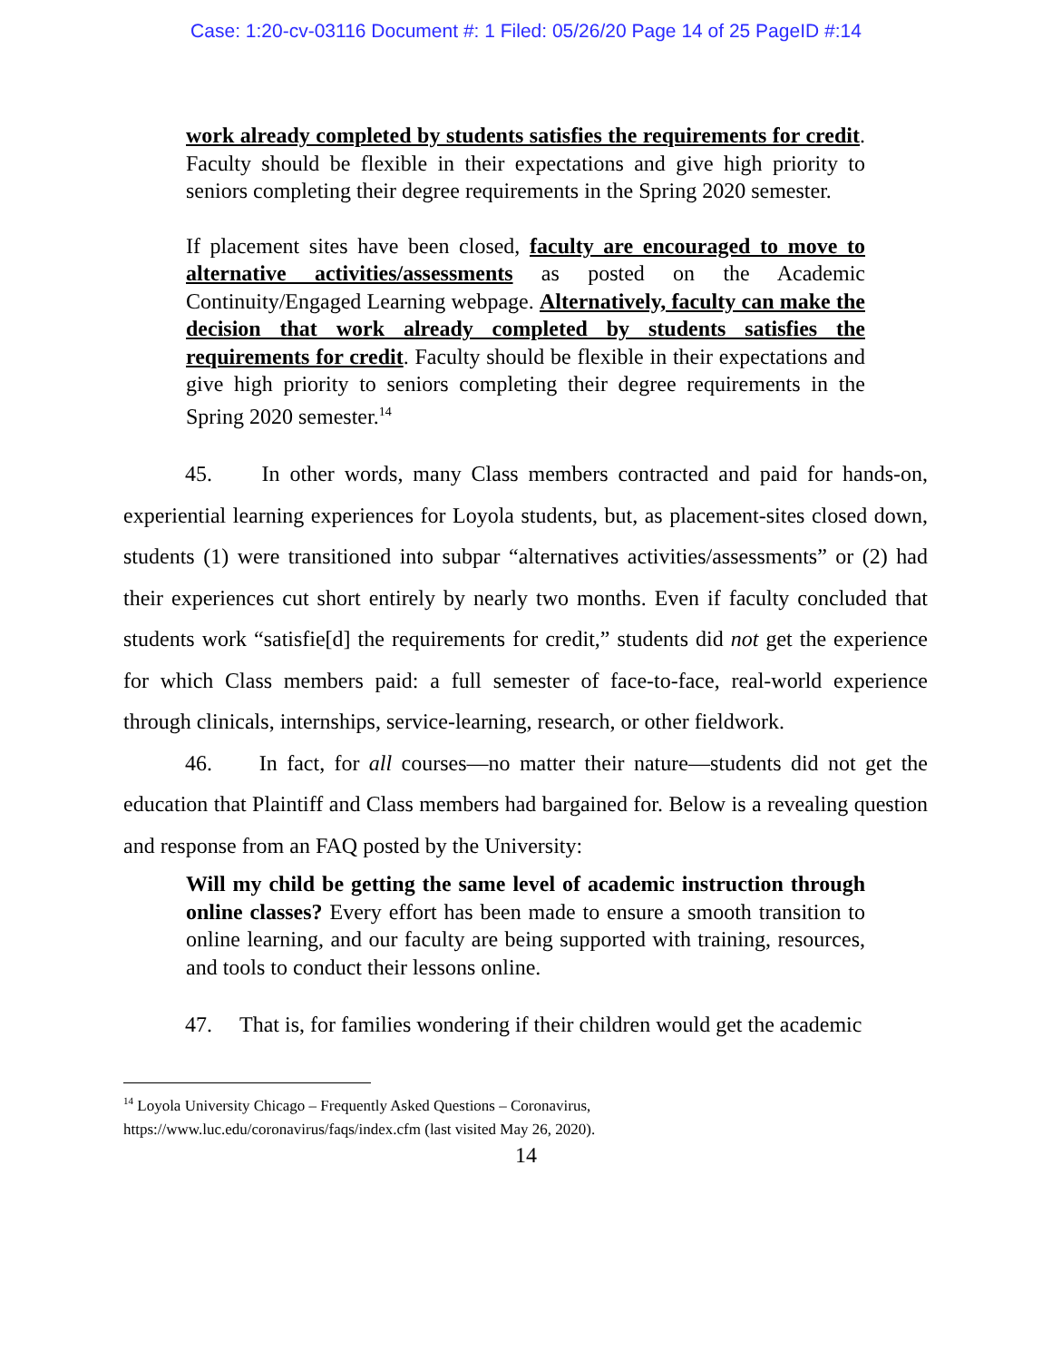Case: 1:20-cv-03116 Document #: 1 Filed: 05/26/20 Page 14 of 25 PageID #:14
work already completed by students satisfies the requirements for credit. Faculty should be flexible in their expectations and give high priority to seniors completing their degree requirements in the Spring 2020 semester.
If placement sites have been closed, faculty are encouraged to move to alternative activities/assessments as posted on the Academic Continuity/Engaged Learning webpage. Alternatively, faculty can make the decision that work already completed by students satisfies the requirements for credit. Faculty should be flexible in their expectations and give high priority to seniors completing their degree requirements in the Spring 2020 semester.<sup>14</sup>
45. In other words, many Class members contracted and paid for hands-on, experiential learning experiences for Loyola students, but, as placement-sites closed down, students (1) were transitioned into subpar “alternatives activities/assessments” or (2) had their experiences cut short entirely by nearly two months. Even if faculty concluded that students work “satisfie[d] the requirements for credit,” students did not get the experience for which Class members paid: a full semester of face-to-face, real-world experience through clinicals, internships, service-learning, research, or other fieldwork.
46. In fact, for all courses—no matter their nature—students did not get the education that Plaintiff and Class members had bargained for. Below is a revealing question and response from an FAQ posted by the University:
Will my child be getting the same level of academic instruction through online classes? Every effort has been made to ensure a smooth transition to online learning, and our faculty are being supported with training, resources, and tools to conduct their lessons online.
47. That is, for families wondering if their children would get the academic
<sup>14</sup> Loyola University Chicago – Frequently Asked Questions – Coronavirus,
https://www.luc.edu/coronavirus/faqs/index.cfm (last visited May 26, 2020).
14